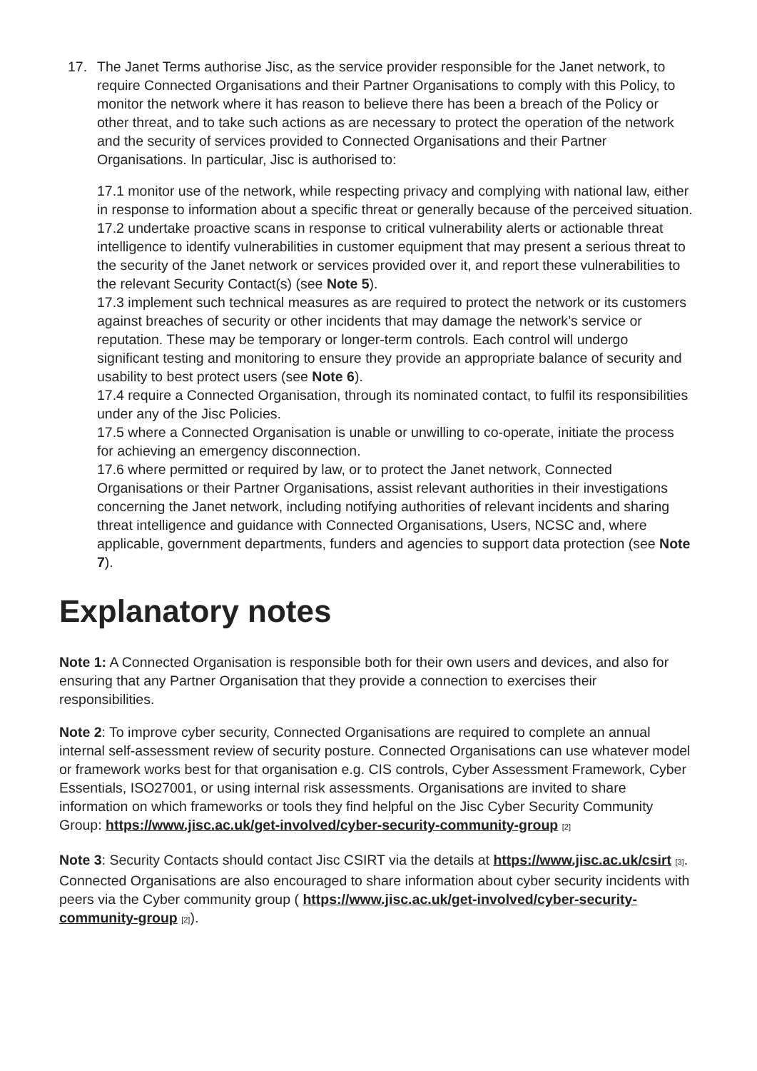17. The Janet Terms authorise Jisc, as the service provider responsible for the Janet network, to require Connected Organisations and their Partner Organisations to comply with this Policy, to monitor the network where it has reason to believe there has been a breach of the Policy or other threat, and to take such actions as are necessary to protect the operation of the network and the security of services provided to Connected Organisations and their Partner Organisations. In particular, Jisc is authorised to:
17.1 monitor use of the network, while respecting privacy and complying with national law, either in response to information about a specific threat or generally because of the perceived situation.
17.2 undertake proactive scans in response to critical vulnerability alerts or actionable threat intelligence to identify vulnerabilities in customer equipment that may present a serious threat to the security of the Janet network or services provided over it, and report these vulnerabilities to the relevant Security Contact(s) (see Note 5).
17.3 implement such technical measures as are required to protect the network or its customers against breaches of security or other incidents that may damage the network’s service or reputation. These may be temporary or longer-term controls. Each control will undergo significant testing and monitoring to ensure they provide an appropriate balance of security and usability to best protect users (see Note 6).
17.4 require a Connected Organisation, through its nominated contact, to fulfil its responsibilities under any of the Jisc Policies.
17.5 where a Connected Organisation is unable or unwilling to co-operate, initiate the process for achieving an emergency disconnection.
17.6 where permitted or required by law, or to protect the Janet network, Connected Organisations or their Partner Organisations, assist relevant authorities in their investigations concerning the Janet network, including notifying authorities of relevant incidents and sharing threat intelligence and guidance with Connected Organisations, Users, NCSC and, where applicable, government departments, funders and agencies to support data protection (see Note 7).
Explanatory notes
Note 1: A Connected Organisation is responsible both for their own users and devices, and also for ensuring that any Partner Organisation that they provide a connection to exercises their responsibilities.
Note 2: To improve cyber security, Connected Organisations are required to complete an annual internal self-assessment review of security posture. Connected Organisations can use whatever model or framework works best for that organisation e.g. CIS controls, Cyber Assessment Framework, Cyber Essentials, ISO27001, or using internal risk assessments. Organisations are invited to share information on which frameworks or tools they find helpful on the Jisc Cyber Security Community Group: https://www.jisc.ac.uk/get-involved/cyber-security-community-group [2]
Note 3: Security Contacts should contact Jisc CSIRT via the details at https://www.jisc.ac.uk/csirt [3]. Connected Organisations are also encouraged to share information about cyber security incidents with peers via the Cyber community group ( https://www.jisc.ac.uk/get-involved/cyber-security-community-group [2]).